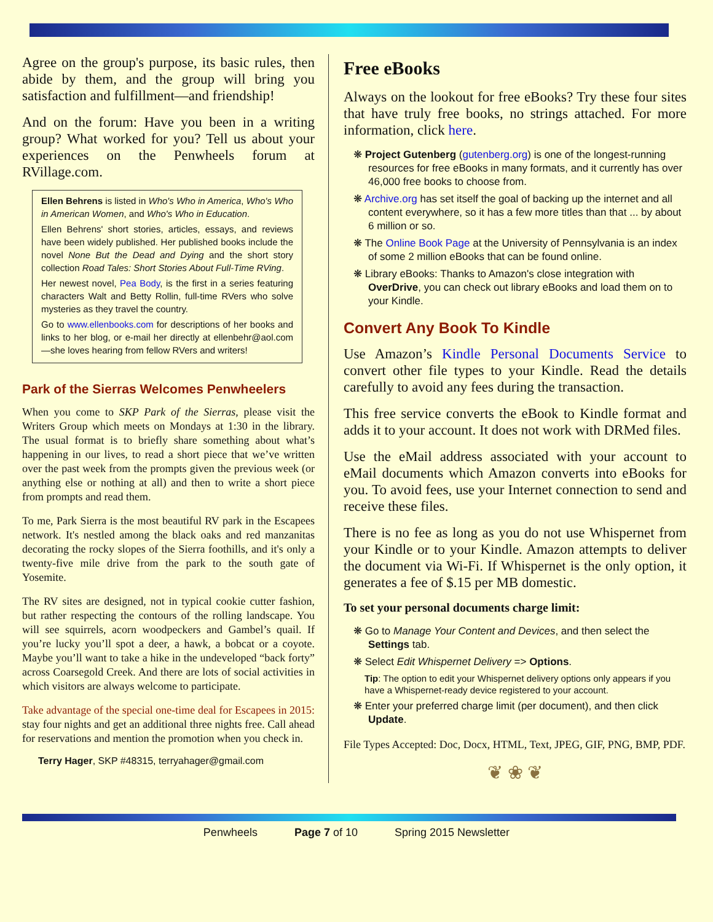Agree on the group's purpose, its basic rules, then abide by them, and the group will bring you satisfaction and fulfillment—and friendship!
And on the forum: Have you been in a writing group? What worked for you? Tell us about your experiences on the Penwheels forum at RVillage.com.
Ellen Behrens is listed in Who's Who in America, Who's Who in American Women, and Who's Who in Education.
Ellen Behrens' short stories, articles, essays, and reviews have been widely published. Her published books include the novel None But the Dead and Dying and the short story collection Road Tales: Short Stories About Full-Time RVing.
Her newest novel, Pea Body, is the first in a series featuring characters Walt and Betty Rollin, full-time RVers who solve mysteries as they travel the country.
Go to www.ellenbooks.com for descriptions of her books and links to her blog, or e-mail her directly at ellenbehr@aol.com—she loves hearing from fellow RVers and writers!
Park of the Sierras Welcomes Penwheelers
When you come to SKP Park of the Sierras, please visit the Writers Group which meets on Mondays at 1:30 in the library. The usual format is to briefly share something about what’s happening in our lives, to read a short piece that we’ve written over the past week from the prompts given the previous week (or anything else or nothing at all) and then to write a short piece from prompts and read them.
To me, Park Sierra is the most beautiful RV park in the Escapees network. It's nestled among the black oaks and red manzanitas decorating the rocky slopes of the Sierra foothills, and it's only a twenty-five mile drive from the park to the south gate of Yosemite.
The RV sites are designed, not in typical cookie cutter fashion, but rather respecting the contours of the rolling landscape. You will see squirrels, acorn woodpeckers and Gambel’s quail. If you’re lucky you’ll spot a deer, a hawk, a bobcat or a coyote. Maybe you’ll want to take a hike in the undeveloped “back forty” across Coarsegold Creek. And there are lots of social activities in which visitors are always welcome to participate.
Take advantage of the special one-time deal for Escapees in 2015: stay four nights and get an additional three nights free. Call ahead for reservations and mention the promotion when you check in.
Terry Hager, SKP #48315, terryahager@gmail.com
Free eBooks
Always on the lookout for free eBooks? Try these four sites that have truly free books, no strings attached. For more information, click here.
❋ Project Gutenberg (gutenberg.org) is one of the longest-running resources for free eBooks in many formats, and it currently has over 46,000 free books to choose from.
❋ Archive.org has set itself the goal of backing up the internet and all content everywhere, so it has a few more titles than that ... by about 6 million or so.
❋ The Online Book Page at the University of Pennsylvania is an index of some 2 million eBooks that can be found online.
❋ Library eBooks: Thanks to Amazon's close integration with OverDrive, you can check out library eBooks and load them on to your Kindle.
Convert Any Book To Kindle
Use Amazon’s Kindle Personal Documents Service to convert other file types to your Kindle. Read the details carefully to avoid any fees during the transaction.
This free service converts the eBook to Kindle format and adds it to your account. It does not work with DRMed files.
Use the eMail address associated with your account to eMail documents which Amazon converts into eBooks for you. To avoid fees, use your Internet connection to send and receive these files.
There is no fee as long as you do not use Whispernet from your Kindle or to your Kindle. Amazon attempts to deliver the document via Wi-Fi. If Whispernet is the only option, it generates a fee of $.15 per MB domestic.
To set your personal documents charge limit:
❋ Go to Manage Your Content and Devices, and then select the Settings tab.
❋ Select Edit Whispernet Delivery => Options.
Tip: The option to edit your Whispernet delivery options only appears if you have a Whispernet-ready device registered to your account.
❋ Enter your preferred charge limit (per document), and then click Update.
File Types Accepted: Doc, Docx, HTML, Text, JPEG, GIF, PNG, BMP, PDF.
❦ ❀ ❦
Penwheels Page 7 of 10 Spring 2015 Newsletter